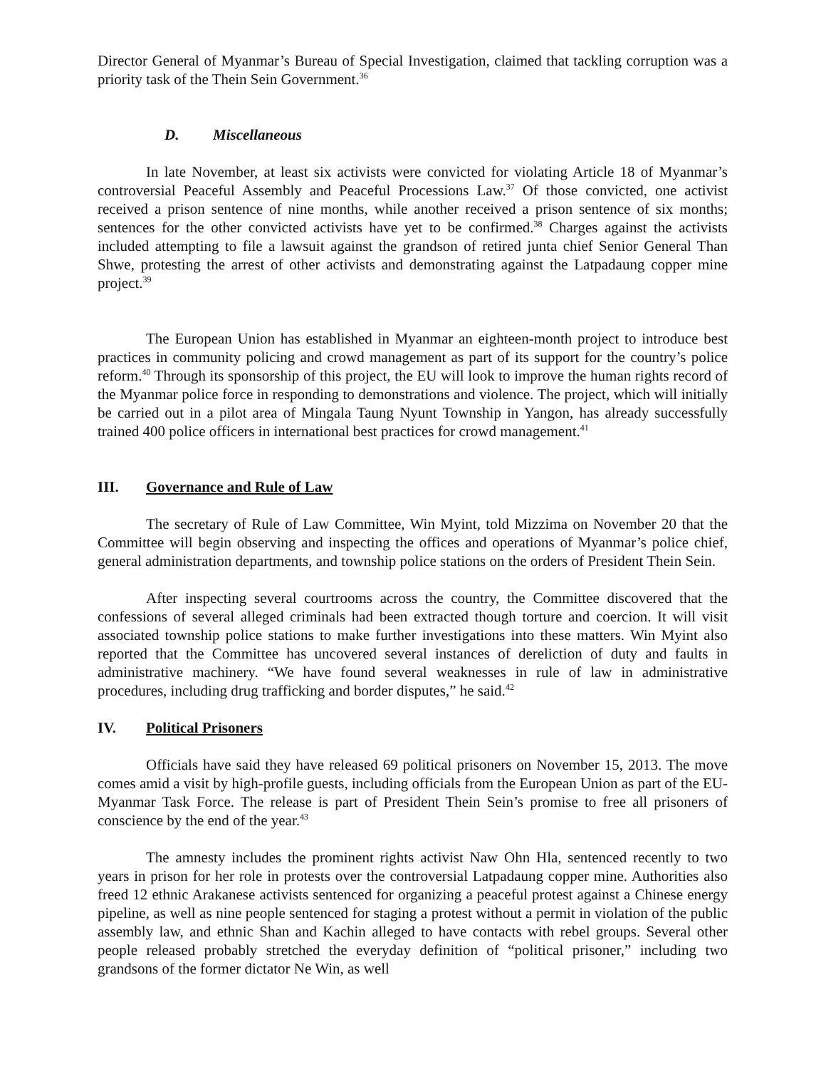Director General of Myanmar’s Bureau of Special Investigation, claimed that tackling corruption was a priority task of the Thein Sein Government.<sup>36</sup>
D. Miscellaneous
In late November, at least six activists were convicted for violating Article 18 of Myanmar’s controversial Peaceful Assembly and Peaceful Processions Law.<sup>37</sup> Of those convicted, one activist received a prison sentence of nine months, while another received a prison sentence of six months; sentences for the other convicted activists have yet to be confirmed.<sup>38</sup> Charges against the activists included attempting to file a lawsuit against the grandson of retired junta chief Senior General Than Shwe, protesting the arrest of other activists and demonstrating against the Latpadaung copper mine project.<sup>39</sup>
The European Union has established in Myanmar an eighteen-month project to introduce best practices in community policing and crowd management as part of its support for the country’s police reform.<sup>40</sup> Through its sponsorship of this project, the EU will look to improve the human rights record of the Myanmar police force in responding to demonstrations and violence. The project, which will initially be carried out in a pilot area of Mingala Taung Nyunt Township in Yangon, has already successfully trained 400 police officers in international best practices for crowd management.<sup>41</sup>
III. Governance and Rule of Law
The secretary of Rule of Law Committee, Win Myint, told Mizzima on November 20 that the Committee will begin observing and inspecting the offices and operations of Myanmar’s police chief, general administration departments, and township police stations on the orders of President Thein Sein.
After inspecting several courtrooms across the country, the Committee discovered that the confessions of several alleged criminals had been extracted though torture and coercion. It will visit associated township police stations to make further investigations into these matters. Win Myint also reported that the Committee has uncovered several instances of dereliction of duty and faults in administrative machinery. “We have found several weaknesses in rule of law in administrative procedures, including drug trafficking and border disputes,” he said.<sup>42</sup>
IV. Political Prisoners
Officials have said they have released 69 political prisoners on November 15, 2013. The move comes amid a visit by high-profile guests, including officials from the European Union as part of the EU-Myanmar Task Force. The release is part of President Thein Sein’s promise to free all prisoners of conscience by the end of the year.<sup>43</sup>
The amnesty includes the prominent rights activist Naw Ohn Hla, sentenced recently to two years in prison for her role in protests over the controversial Latpadaung copper mine. Authorities also freed 12 ethnic Arakanese activists sentenced for organizing a peaceful protest against a Chinese energy pipeline, as well as nine people sentenced for staging a protest without a permit in violation of the public assembly law, and ethnic Shan and Kachin alleged to have contacts with rebel groups. Several other people released probably stretched the everyday definition of “political prisoner,” including two grandsons of the former dictator Ne Win, as well